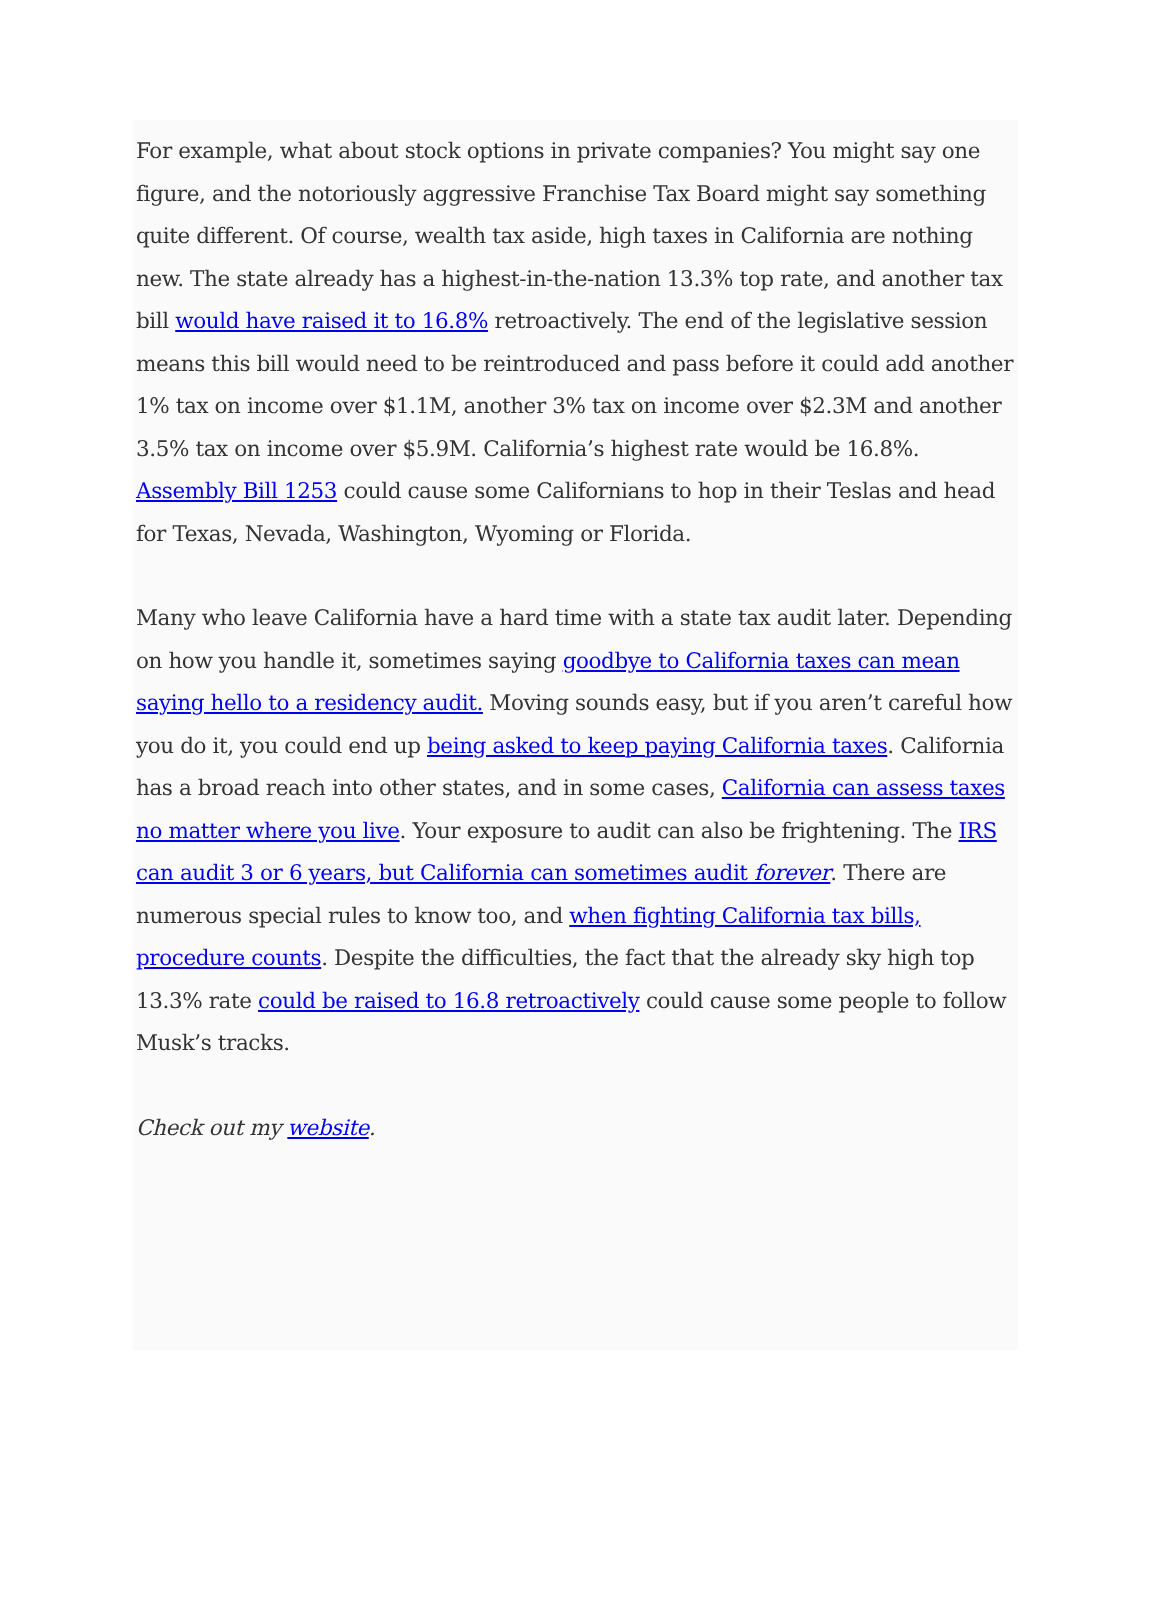For example, what about stock options in private companies? You might say one figure, and the notoriously aggressive Franchise Tax Board might say something quite different. Of course, wealth tax aside, high taxes in California are nothing new. The state already has a highest-in-the-nation 13.3% top rate, and another tax bill would have raised it to 16.8% retroactively. The end of the legislative session means this bill would need to be reintroduced and pass before it could add another 1% tax on income over $1.1M, another 3% tax on income over $2.3M and another 3.5% tax on income over $5.9M. California’s highest rate would be 16.8%. Assembly Bill 1253 could cause some Californians to hop in their Teslas and head for Texas, Nevada, Washington, Wyoming or Florida.
Many who leave California have a hard time with a state tax audit later. Depending on how you handle it, sometimes saying goodbye to California taxes can mean saying hello to a residency audit. Moving sounds easy, but if you aren’t careful how you do it, you could end up being asked to keep paying California taxes. California has a broad reach into other states, and in some cases, California can assess taxes no matter where you live. Your exposure to audit can also be frightening. The IRS can audit 3 or 6 years, but California can sometimes audit forever. There are numerous special rules to know too, and when fighting California tax bills, procedure counts. Despite the difficulties, the fact that the already sky high top 13.3% rate could be raised to 16.8 retroactively could cause some people to follow Musk’s tracks.
Check out my website.